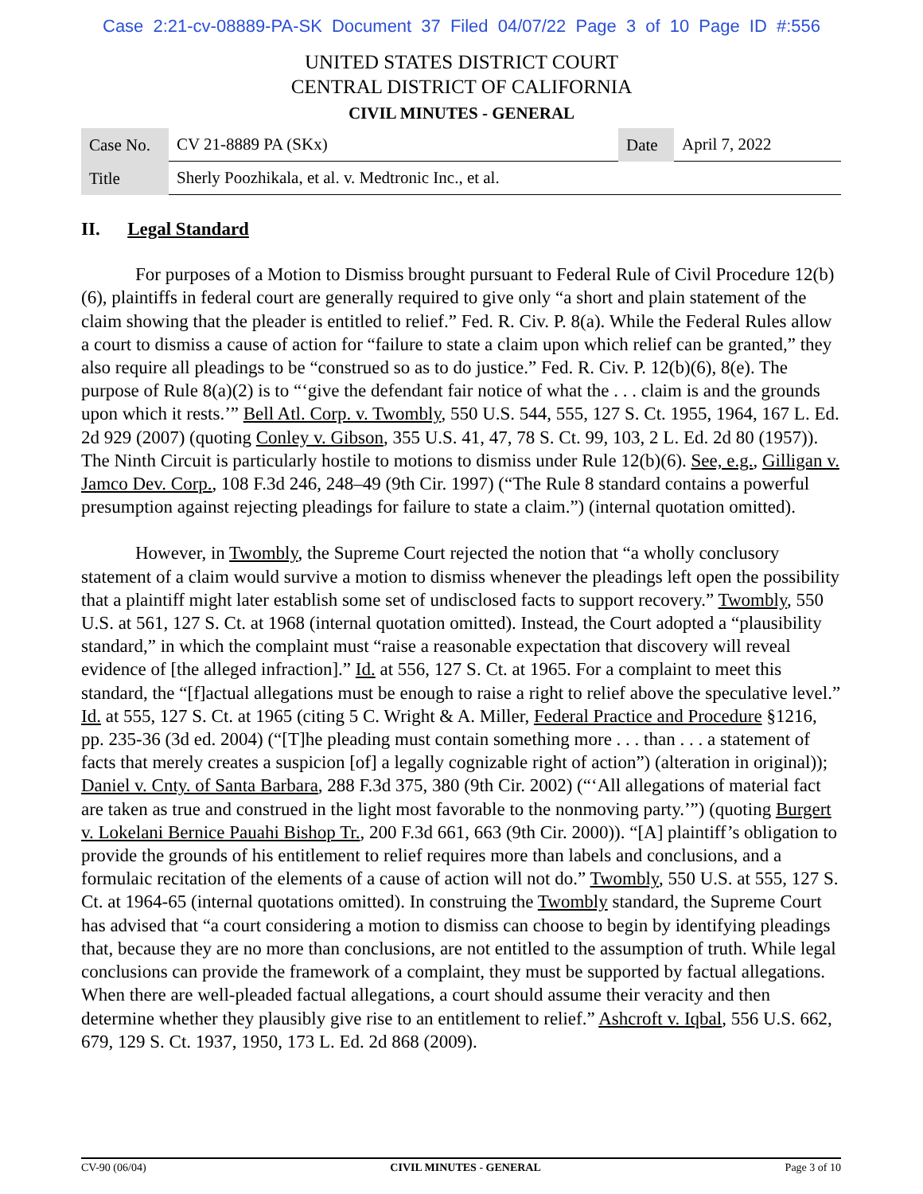Case 2:21-cv-08889-PA-SK Document 37 Filed 04/07/22 Page 3 of 10 Page ID #:556
UNITED STATES DISTRICT COURT
CENTRAL DISTRICT OF CALIFORNIA
CIVIL MINUTES - GENERAL
| Case No. | CV 21-8889 PA (SKx) | Date | April 7, 2022 |
| Title | Sherly Poozhikala, et al. v. Medtronic Inc., et al. | | |
II. Legal Standard
For purposes of a Motion to Dismiss brought pursuant to Federal Rule of Civil Procedure 12(b)(6), plaintiffs in federal court are generally required to give only “a short and plain statement of the claim showing that the pleader is entitled to relief.” Fed. R. Civ. P. 8(a). While the Federal Rules allow a court to dismiss a cause of action for “failure to state a claim upon which relief can be granted,” they also require all pleadings to be “construed so as to do justice.” Fed. R. Civ. P. 12(b)(6), 8(e). The purpose of Rule 8(a)(2) is to “‘give the defendant fair notice of what the . . . claim is and the grounds upon which it rests.’” Bell Atl. Corp. v. Twombly, 550 U.S. 544, 555, 127 S. Ct. 1955, 1964, 167 L. Ed. 2d 929 (2007) (quoting Conley v. Gibson, 355 U.S. 41, 47, 78 S. Ct. 99, 103, 2 L. Ed. 2d 80 (1957)). The Ninth Circuit is particularly hostile to motions to dismiss under Rule 12(b)(6). See, e.g., Gilligan v. Jamco Dev. Corp., 108 F.3d 246, 248–49 (9th Cir. 1997) (“The Rule 8 standard contains a powerful presumption against rejecting pleadings for failure to state a claim.”) (internal quotation omitted).
However, in Twombly, the Supreme Court rejected the notion that “a wholly conclusory statement of a claim would survive a motion to dismiss whenever the pleadings left open the possibility that a plaintiff might later establish some set of undisclosed facts to support recovery.” Twombly, 550 U.S. at 561, 127 S. Ct. at 1968 (internal quotation omitted). Instead, the Court adopted a “plausibility standard,” in which the complaint must “raise a reasonable expectation that discovery will reveal evidence of [the alleged infraction].” Id. at 556, 127 S. Ct. at 1965. For a complaint to meet this standard, the “[f]actual allegations must be enough to raise a right to relief above the speculative level.” Id. at 555, 127 S. Ct. at 1965 (citing 5 C. Wright & A. Miller, Federal Practice and Procedure §1216, pp. 235-36 (3d ed. 2004) (“[T]he pleading must contain something more . . . than . . . a statement of facts that merely creates a suspicion [of] a legally cognizable right of action”) (alteration in original)); Daniel v. Cnty. of Santa Barbara, 288 F.3d 375, 380 (9th Cir. 2002) (“‘All allegations of material fact are taken as true and construed in the light most favorable to the nonmoving party.’”) (quoting Burgert v. Lokelani Bernice Pauahi Bishop Tr., 200 F.3d 661, 663 (9th Cir. 2000)). “[A] plaintiff’s obligation to provide the grounds of his entitlement to relief requires more than labels and conclusions, and a formulaic recitation of the elements of a cause of action will not do.” Twombly, 550 U.S. at 555, 127 S. Ct. at 1964-65 (internal quotations omitted). In construing the Twombly standard, the Supreme Court has advised that “a court considering a motion to dismiss can choose to begin by identifying pleadings that, because they are no more than conclusions, are not entitled to the assumption of truth. While legal conclusions can provide the framework of a complaint, they must be supported by factual allegations. When there are well-pleaded factual allegations, a court should assume their veracity and then determine whether they plausibly give rise to an entitlement to relief.” Ashcroft v. Iqbal, 556 U.S. 662, 679, 129 S. Ct. 1937, 1950, 173 L. Ed. 2d 868 (2009).
CV-90 (06/04) CIVIL MINUTES - GENERAL Page 3 of 10